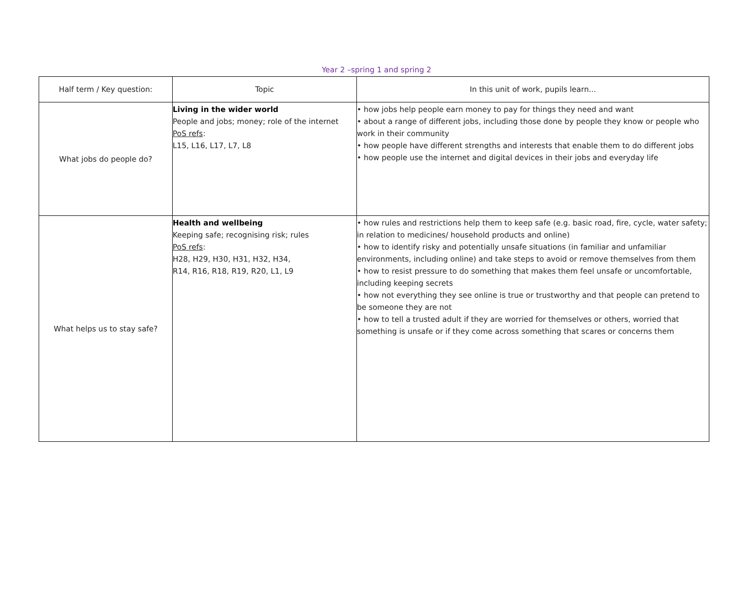Year 2 –spring 1 and spring 2
| Half term / Key question: | Topic | In this unit of work, pupils learn... |
| --- | --- | --- |
| What jobs do people do? | Living in the wider world People and jobs; money; role of the internet PoS refs : L15, L16, L17, L7, L8 | • how jobs help people earn money to pay for things they need and want • about a range of different jobs, including those done by people they know or people who work in their community • how people have different strengths and interests that enable them to do different jobs • how people use the internet and digital devices in their jobs and everyday life |
| What helps us to stay safe? | Health and wellbeing Keeping safe; recognising risk; rules PoS refs : H28, H29, H30, H31, H32, H34, R14, R16, R18, R19, R20, L1, L9 | • how rules and restrictions help them to keep safe (e.g. basic road, fire, cycle, water safety; in relation to medicines/ household products and online) • how to identify risky and potentially unsafe situations (in familiar and unfamiliar environments, including online) and take steps to avoid or remove themselves from them • how to resist pressure to do something that makes them feel unsafe or uncomfortable, including keeping secrets • how not everything they see online is true or trustworthy and that people can pretend to be someone they are not • how to tell a trusted adult if they are worried for themselves or others, worried that something is unsafe or if they come across something that scares or concerns them |